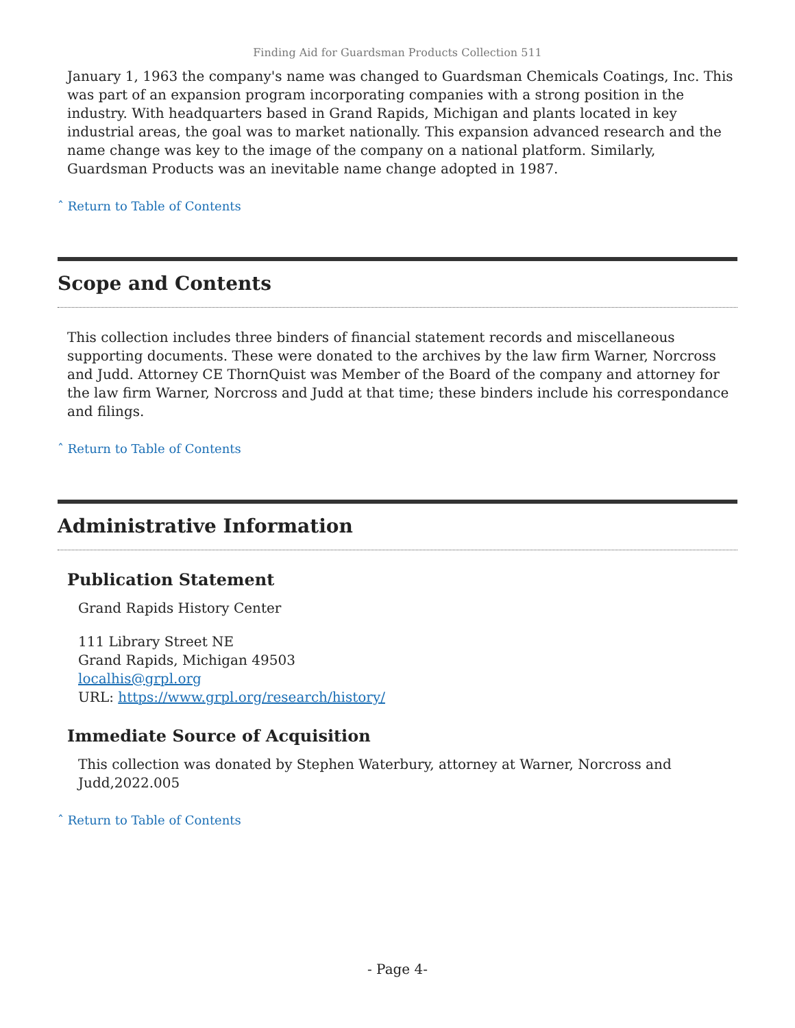Finding Aid for Guardsman Products Collection 511
January 1, 1963 the company's name was changed to Guardsman Chemicals Coatings, Inc. This was part of an expansion program incorporating companies with a strong position in the industry. With headquarters based in Grand Rapids, Michigan and plants located in key industrial areas, the goal was to market nationally. This expansion advanced research and the name change was key to the image of the company on a national platform. Similarly, Guardsman Products was an inevitable name change adopted in 1987.
ˆ Return to Table of Contents
Scope and Contents
This collection includes three binders of financial statement records and miscellaneous supporting documents. These were donated to the archives by the law firm Warner, Norcross and Judd. Attorney CE ThornQuist was Member of the Board of the company and attorney for the law firm Warner, Norcross and Judd at that time; these binders include his correspondance and filings.
ˆ Return to Table of Contents
Administrative Information
Publication Statement
Grand Rapids History Center
111 Library Street NE
Grand Rapids, Michigan 49503
localhis@grpl.org
URL: https://www.grpl.org/research/history/
Immediate Source of Acquisition
This collection was donated by Stephen Waterbury, attorney at Warner, Norcross and Judd,2022.005
ˆ Return to Table of Contents
- Page 4-